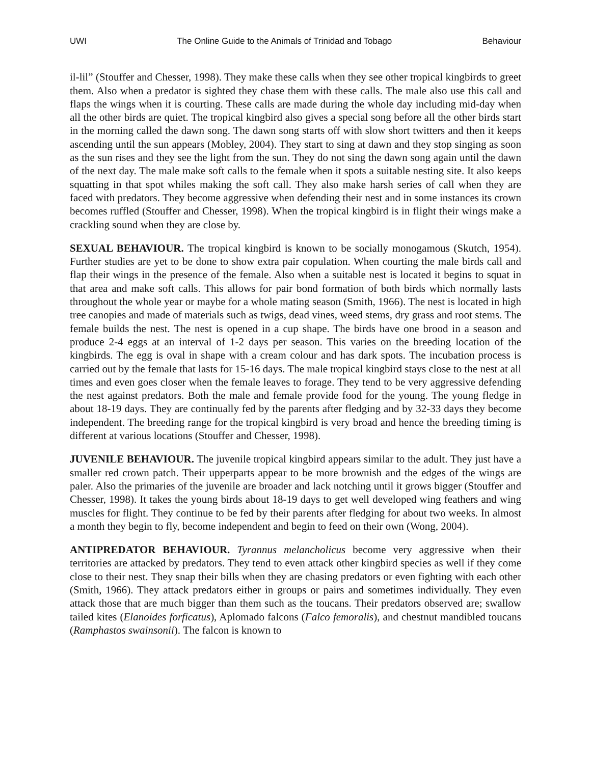UWI The Online Guide to the Animals of Trinidad and Tobago Behaviour
il-lil” (Stouffer and Chesser, 1998). They make these calls when they see other tropical kingbirds to greet them. Also when a predator is sighted they chase them with these calls. The male also use this call and flaps the wings when it is courting. These calls are made during the whole day including mid-day when all the other birds are quiet. The tropical kingbird also gives a special song before all the other birds start in the morning called the dawn song. The dawn song starts off with slow short twitters and then it keeps ascending until the sun appears (Mobley, 2004). They start to sing at dawn and they stop singing as soon as the sun rises and they see the light from the sun. They do not sing the dawn song again until the dawn of the next day. The male make soft calls to the female when it spots a suitable nesting site. It also keeps squatting in that spot whiles making the soft call. They also make harsh series of call when they are faced with predators. They become aggressive when defending their nest and in some instances its crown becomes ruffled (Stouffer and Chesser, 1998). When the tropical kingbird is in flight their wings make a crackling sound when they are close by.
SEXUAL BEHAVIOUR. The tropical kingbird is known to be socially monogamous (Skutch, 1954). Further studies are yet to be done to show extra pair copulation. When courting the male birds call and flap their wings in the presence of the female. Also when a suitable nest is located it begins to squat in that area and make soft calls. This allows for pair bond formation of both birds which normally lasts throughout the whole year or maybe for a whole mating season (Smith, 1966). The nest is located in high tree canopies and made of materials such as twigs, dead vines, weed stems, dry grass and root stems. The female builds the nest. The nest is opened in a cup shape. The birds have one brood in a season and produce 2-4 eggs at an interval of 1-2 days per season. This varies on the breeding location of the kingbirds. The egg is oval in shape with a cream colour and has dark spots. The incubation process is carried out by the female that lasts for 15-16 days. The male tropical kingbird stays close to the nest at all times and even goes closer when the female leaves to forage. They tend to be very aggressive defending the nest against predators. Both the male and female provide food for the young. The young fledge in about 18-19 days. They are continually fed by the parents after fledging and by 32-33 days they become independent. The breeding range for the tropical kingbird is very broad and hence the breeding timing is different at various locations (Stouffer and Chesser, 1998).
JUVENILE BEHAVIOUR. The juvenile tropical kingbird appears similar to the adult. They just have a smaller red crown patch. Their upperparts appear to be more brownish and the edges of the wings are paler. Also the primaries of the juvenile are broader and lack notching until it grows bigger (Stouffer and Chesser, 1998). It takes the young birds about 18-19 days to get well developed wing feathers and wing muscles for flight. They continue to be fed by their parents after fledging for about two weeks. In almost a month they begin to fly, become independent and begin to feed on their own (Wong, 2004).
ANTIPREDATOR BEHAVIOUR. Tyrannus melancholicus become very aggressive when their territories are attacked by predators. They tend to even attack other kingbird species as well if they come close to their nest. They snap their bills when they are chasing predators or even fighting with each other (Smith, 1966). They attack predators either in groups or pairs and sometimes individually. They even attack those that are much bigger than them such as the toucans. Their predators observed are; swallow tailed kites (Elanoides forficatus), Aplomado falcons (Falco femoralis), and chestnut mandibled toucans (Ramphastos swainsonii). The falcon is known to